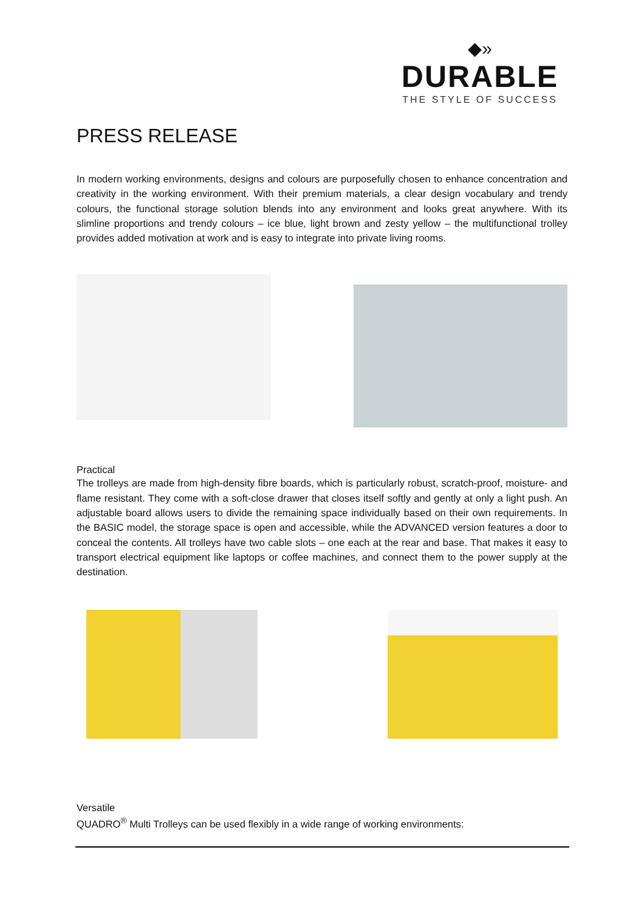◆»
DURABLE
THE STYLE OF SUCCESS
PRESS RELEASE
In modern working environments, designs and colours are purposefully chosen to enhance concentration and creativity in the working environment. With their premium materials, a clear design vocabulary and trendy colours, the functional storage solution blends into any environment and looks great anywhere. With its slimline proportions and trendy colours – ice blue, light brown and zesty yellow – the multifunctional trolley provides added motivation at work and is easy to integrate into private living rooms.
Practical
The trolleys are made from high-density fibre boards, which is particularly robust, scratch-proof, moisture- and flame resistant. They come with a soft-close drawer that closes itself softly and gently at only a light push. An adjustable board allows users to divide the remaining space individually based on their own requirements. In the BASIC model, the storage space is open and accessible, while the ADVANCED version features a door to conceal the contents. All trolleys have two cable slots – one each at the rear and base. That makes it easy to transport electrical equipment like laptops or coffee machines, and connect them to the power supply at the destination.
Versatile
QUADRO<sup>®</sup> Multi Trolleys can be used flexibly in a wide range of working environments: